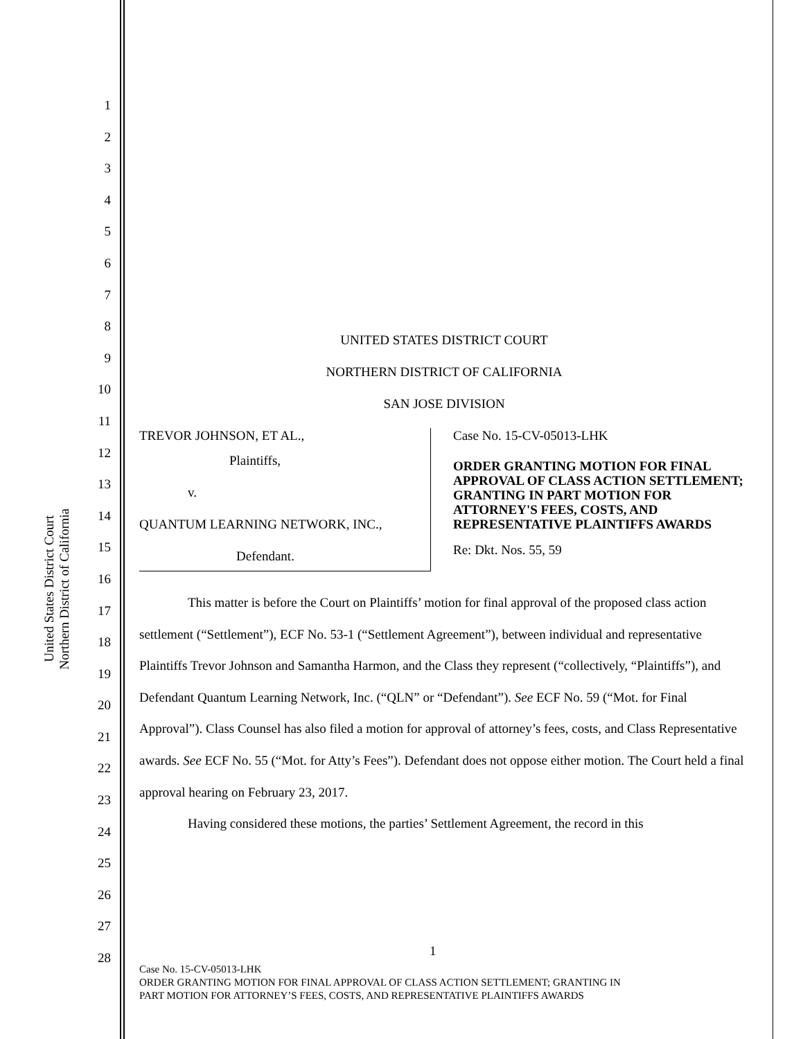United States District Court
Northern District of California
1
2
3
4
5
6
7
8
9
10
11
12
13
14
15
16
17
18
19
20
21
22
23
24
25
26
27
28
UNITED STATES DISTRICT COURT
NORTHERN DISTRICT OF CALIFORNIA
SAN JOSE DIVISION
TREVOR JOHNSON, ET AL.,
Plaintiffs,
v.
QUANTUM LEARNING NETWORK, INC.,
Defendant.
Case No. 15-CV-05013-LHK
ORDER GRANTING MOTION FOR FINAL APPROVAL OF CLASS ACTION SETTLEMENT; GRANTING IN PART MOTION FOR ATTORNEY'S FEES, COSTS, AND REPRESENTATIVE PLAINTIFFS AWARDS
Re: Dkt. Nos. 55, 59
This matter is before the Court on Plaintiffs’ motion for final approval of the proposed class action settlement (“Settlement”), ECF No. 53-1 (“Settlement Agreement”), between individual and representative Plaintiffs Trevor Johnson and Samantha Harmon, and the Class they represent (“collectively, “Plaintiffs”), and Defendant Quantum Learning Network, Inc. (“QLN” or “Defendant”). See ECF No. 59 (“Mot. for Final Approval”). Class Counsel has also filed a motion for approval of attorney’s fees, costs, and Class Representative awards. See ECF No. 55 (“Mot. for Atty’s Fees”). Defendant does not oppose either motion. The Court held a final approval hearing on February 23, 2017.
Having considered these motions, the parties’ Settlement Agreement, the record in this
1
Case No. 15-CV-05013-LHK
ORDER GRANTING MOTION FOR FINAL APPROVAL OF CLASS ACTION SETTLEMENT; GRANTING IN
PART MOTION FOR ATTORNEY’S FEES, COSTS, AND REPRESENTATIVE PLAINTIFFS AWARDS